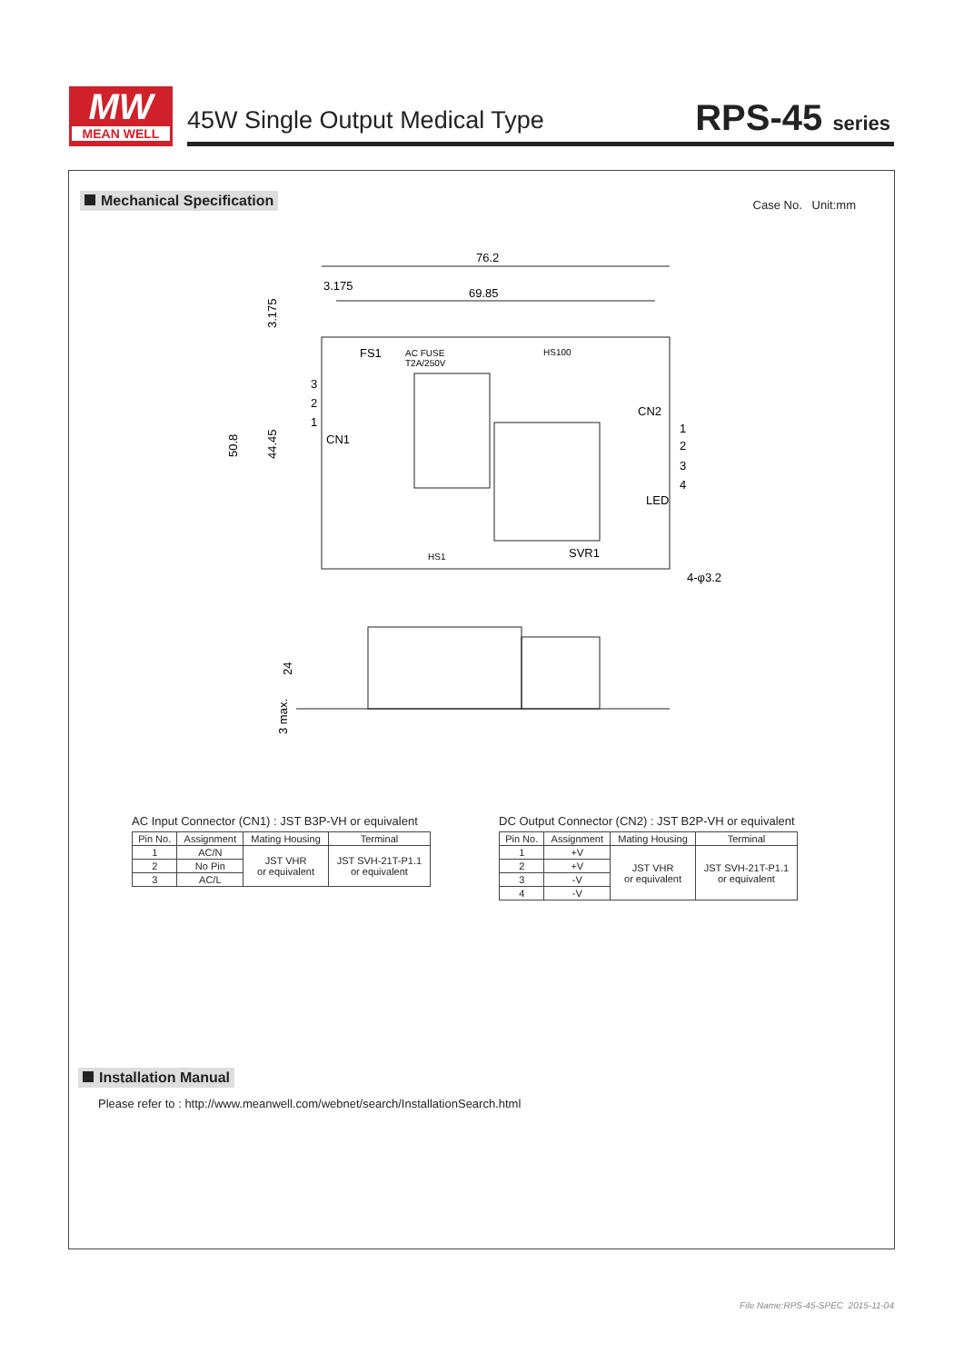MW
MEAN WELL
45W Single Output Medical Type RPS-45 series
Mechanical Specification Case No. Unit:mm
76.2
69.85
3.175
FS1
AC FUSE
T2A/250V
HS100
CN2
CN1
HS1
SVR1
LED
4-φ3.2
1
2
3
4
3
2
1
50.8
44.45
3.175
24
3 max.
AC Input Connector (CN1) : JST B3P-VH or equivalent
| Pin No. | Assignment | Mating Housing | Terminal |
| --- | --- | --- | --- |
| 1 | AC/N | JST VHR or equivalent | JST SVH-21T-P1.1 or equivalent |
| 2 | No Pin | | |
| 3 | AC/L | | |
DC Output Connector (CN2) : JST B2P-VH or equivalent
| Pin No. | Assignment | Mating Housing | Terminal |
| --- | --- | --- | --- |
| 1 | +V | JST VHR or equivalent | JST SVH-21T-P1.1 or equivalent |
| 2 | +V | | |
| 3 | -V | | |
| 4 | -V | | |
Installation Manual
Please refer to : http://www.meanwell.com/webnet/search/InstallationSearch.html
File Name:RPS-45-SPEC 2015-11-04